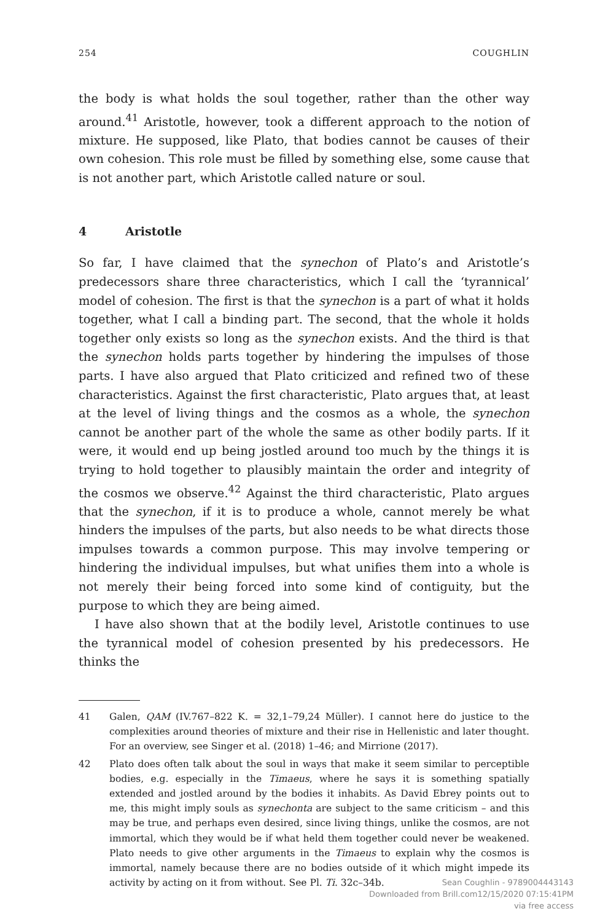254 COUGHLIN
the body is what holds the soul together, rather than the other way around.<sup>41</sup> Aristotle, however, took a different approach to the notion of mixture. He supposed, like Plato, that bodies cannot be causes of their own cohesion. This role must be filled by something else, some cause that is not another part, which Aristotle called nature or soul.
4 Aristotle
So far, I have claimed that the synechon of Plato’s and Aristotle’s predecessors share three characteristics, which I call the ‘tyrannical’ model of cohesion. The first is that the synechon is a part of what it holds together, what I call a binding part. The second, that the whole it holds together only exists so long as the synechon exists. And the third is that the synechon holds parts together by hindering the impulses of those parts. I have also argued that Plato criticized and refined two of these characteristics. Against the first characteristic, Plato argues that, at least at the level of living things and the cosmos as a whole, the synechon cannot be another part of the whole the same as other bodily parts. If it were, it would end up being jostled around too much by the things it is trying to hold together to plausibly maintain the order and integrity of the cosmos we observe.<sup>42</sup> Against the third characteristic, Plato argues that the synechon, if it is to produce a whole, cannot merely be what hinders the impulses of the parts, but also needs to be what directs those impulses towards a common purpose. This may involve tempering or hindering the individual impulses, but what unifies them into a whole is not merely their being forced into some kind of contiguity, but the purpose to which they are being aimed.
I have also shown that at the bodily level, Aristotle continues to use the tyrannical model of cohesion presented by his predecessors. He thinks the
41 Galen, QAM (IV.767–822 K. = 32,1–79,24 Müller). I cannot here do justice to the complexities around theories of mixture and their rise in Hellenistic and later thought. For an overview, see Singer et al. (2018) 1–46; and Mirrione (2017).
42 Plato does often talk about the soul in ways that make it seem similar to perceptible bodies, e.g. especially in the Timaeus, where he says it is something spatially extended and jostled around by the bodies it inhabits. As David Ebrey points out to me, this might imply souls as synechonta are subject to the same criticism – and this may be true, and perhaps even desired, since living things, unlike the cosmos, are not immortal, which they would be if what held them together could never be weakened. Plato needs to give other arguments in the Timaeus to explain why the cosmos is immortal, namely because there are no bodies outside of it which might impede its activity by acting on it from without. See Pl. Ti. 32c–34b.
Sean Coughlin - 9789004443143
Downloaded from Brill.com12/15/2020 07:15:41PM
via free access